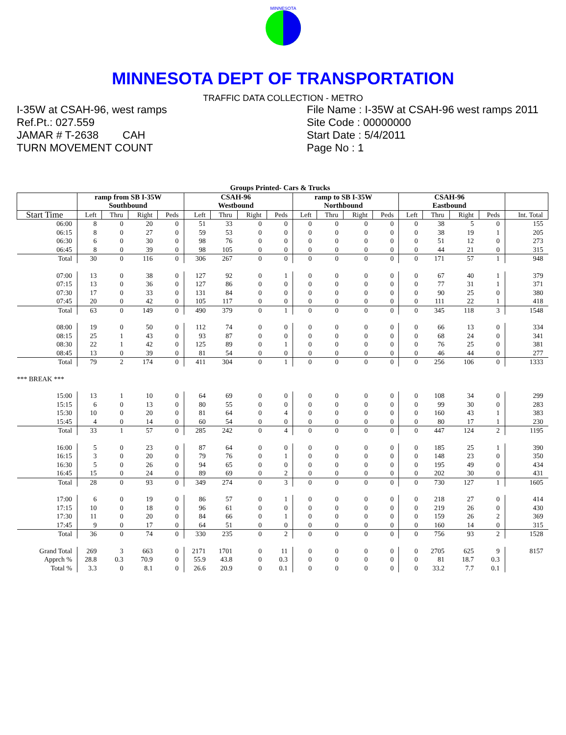MINNESOTA
MINNESOTA DEPT OF TRANSPORTATION
TRAFFIC DATA COLLECTION - METRO
I-35W at CSAH-96, west ramps
Ref.Pt.: 027.559
JAMAR # T-2638 CAH
TURN MOVEMENT COUNT
File Name : I-35W at CSAH-96 west ramps 2011
Site Code : 00000000
Start Date : 5/4/2011
Page No : 1
| Groups Printed- Cars & Trucks | | | | | | | | | | | | | | | | | |
| | ramp from SB I-35W Southbound | | | | CSAH-96 Westbound | | | | ramp to SB I-35W Northbound | | | | CSAH-96 Eastbound | | | | |
| Start Time | Left | Thru | Right | Peds | Left | Thru | Right | Peds | Left | Thru | Right | Peds | Left | Thru | Right | Peds | Int. Total |
| 06:00 | 8 | 0 | 20 | 0 | 51 | 33 | 0 | 0 | 0 | 0 | 0 | 0 | 0 | 38 | 5 | 0 | 155 |
| 06:15 | 8 | 0 | 27 | 0 | 59 | 53 | 0 | 0 | 0 | 0 | 0 | 0 | 0 | 38 | 19 | 1 | 205 |
| 06:30 | 6 | 0 | 30 | 0 | 98 | 76 | 0 | 0 | 0 | 0 | 0 | 0 | 0 | 51 | 12 | 0 | 273 |
| 06:45 | 8 | 0 | 39 | 0 | 98 | 105 | 0 | 0 | 0 | 0 | 0 | 0 | 0 | 44 | 21 | 0 | 315 |
| Total | 30 | 0 | 116 | 0 | 306 | 267 | 0 | 0 | 0 | 0 | 0 | 0 | 0 | 171 | 57 | 1 | 948 |
| 07:00 | 13 | 0 | 38 | 0 | 127 | 92 | 0 | 1 | 0 | 0 | 0 | 0 | 0 | 67 | 40 | 1 | 379 |
| 07:15 | 13 | 0 | 36 | 0 | 127 | 86 | 0 | 0 | 0 | 0 | 0 | 0 | 0 | 77 | 31 | 1 | 371 |
| 07:30 | 17 | 0 | 33 | 0 | 131 | 84 | 0 | 0 | 0 | 0 | 0 | 0 | 0 | 90 | 25 | 0 | 380 |
| 07:45 | 20 | 0 | 42 | 0 | 105 | 117 | 0 | 0 | 0 | 0 | 0 | 0 | 0 | 111 | 22 | 1 | 418 |
| Total | 63 | 0 | 149 | 0 | 490 | 379 | 0 | 1 | 0 | 0 | 0 | 0 | 0 | 345 | 118 | 3 | 1548 |
| 08:00 | 19 | 0 | 50 | 0 | 112 | 74 | 0 | 0 | 0 | 0 | 0 | 0 | 0 | 66 | 13 | 0 | 334 |
| 08:15 | 25 | 1 | 43 | 0 | 93 | 87 | 0 | 0 | 0 | 0 | 0 | 0 | 0 | 68 | 24 | 0 | 341 |
| 08:30 | 22 | 1 | 42 | 0 | 125 | 89 | 0 | 1 | 0 | 0 | 0 | 0 | 0 | 76 | 25 | 0 | 381 |
| 08:45 | 13 | 0 | 39 | 0 | 81 | 54 | 0 | 0 | 0 | 0 | 0 | 0 | 0 | 46 | 44 | 0 | 277 |
| Total | 79 | 2 | 174 | 0 | 411 | 304 | 0 | 1 | 0 | 0 | 0 | 0 | 0 | 256 | 106 | 0 | 1333 |
| *** BREAK *** | | | | | | | | | | | | | | | | | |
| 15:00 | 13 | 1 | 10 | 0 | 64 | 69 | 0 | 0 | 0 | 0 | 0 | 0 | 0 | 108 | 34 | 0 | 299 |
| 15:15 | 6 | 0 | 13 | 0 | 80 | 55 | 0 | 0 | 0 | 0 | 0 | 0 | 0 | 99 | 30 | 0 | 283 |
| 15:30 | 10 | 0 | 20 | 0 | 81 | 64 | 0 | 4 | 0 | 0 | 0 | 0 | 0 | 160 | 43 | 1 | 383 |
| 15:45 | 4 | 0 | 14 | 0 | 60 | 54 | 0 | 0 | 0 | 0 | 0 | 0 | 0 | 80 | 17 | 1 | 230 |
| Total | 33 | 1 | 57 | 0 | 285 | 242 | 0 | 4 | 0 | 0 | 0 | 0 | 0 | 447 | 124 | 2 | 1195 |
| 16:00 | 5 | 0 | 23 | 0 | 87 | 64 | 0 | 0 | 0 | 0 | 0 | 0 | 0 | 185 | 25 | 1 | 390 |
| 16:15 | 3 | 0 | 20 | 0 | 79 | 76 | 0 | 1 | 0 | 0 | 0 | 0 | 0 | 148 | 23 | 0 | 350 |
| 16:30 | 5 | 0 | 26 | 0 | 94 | 65 | 0 | 0 | 0 | 0 | 0 | 0 | 0 | 195 | 49 | 0 | 434 |
| 16:45 | 15 | 0 | 24 | 0 | 89 | 69 | 0 | 2 | 0 | 0 | 0 | 0 | 0 | 202 | 30 | 0 | 431 |
| Total | 28 | 0 | 93 | 0 | 349 | 274 | 0 | 3 | 0 | 0 | 0 | 0 | 0 | 730 | 127 | 1 | 1605 |
| 17:00 | 6 | 0 | 19 | 0 | 86 | 57 | 0 | 1 | 0 | 0 | 0 | 0 | 0 | 218 | 27 | 0 | 414 |
| 17:15 | 10 | 0 | 18 | 0 | 96 | 61 | 0 | 0 | 0 | 0 | 0 | 0 | 0 | 219 | 26 | 0 | 430 |
| 17:30 | 11 | 0 | 20 | 0 | 84 | 66 | 0 | 1 | 0 | 0 | 0 | 0 | 0 | 159 | 26 | 2 | 369 |
| 17:45 | 9 | 0 | 17 | 0 | 64 | 51 | 0 | 0 | 0 | 0 | 0 | 0 | 0 | 160 | 14 | 0 | 315 |
| Total | 36 | 0 | 74 | 0 | 330 | 235 | 0 | 2 | 0 | 0 | 0 | 0 | 0 | 756 | 93 | 2 | 1528 |
| Grand Total | 269 | 3 | 663 | 0 | 2171 | 1701 | 0 | 11 | 0 | 0 | 0 | 0 | 0 | 2705 | 625 | 9 | 8157 |
| Apprch % | 28.8 | 0.3 | 70.9 | 0 | 55.9 | 43.8 | 0 | 0.3 | 0 | 0 | 0 | 0 | 0 | 81 | 18.7 | 0.3 | |
| Total % | 3.3 | 0 | 8.1 | 0 | 26.6 | 20.9 | 0 | 0.1 | 0 | 0 | 0 | 0 | 0 | 33.2 | 7.7 | 0.1 | |